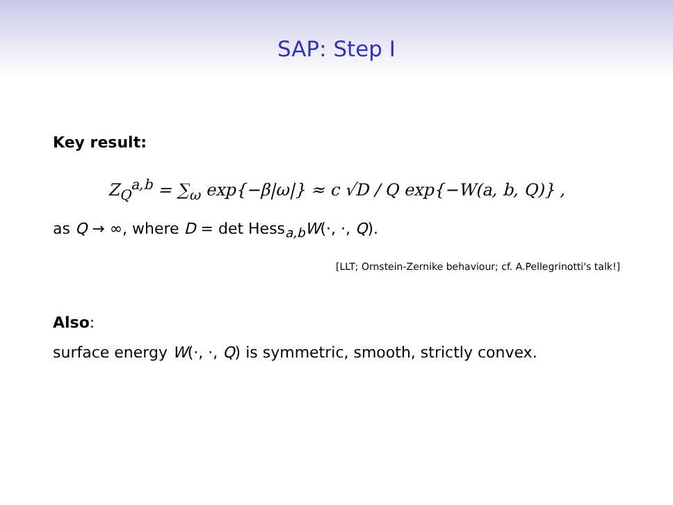SAP: Step I
Key result:
Z<sub>Q</sub><sup>a,b</sup> = ∑<sub>ω</sub> exp{−β|ω|} ≈ c √D / Q exp{−W(a, b, Q)} ,
as Q → ∞, where D = det Hess<sub>a,b</sub>W(·, ·, Q).
[LLT; Ornstein-Zernike behaviour; cf. A.Pellegrinotti's talk!]
Also:
surface energy W(·, ·, Q) is symmetric, smooth, strictly convex.